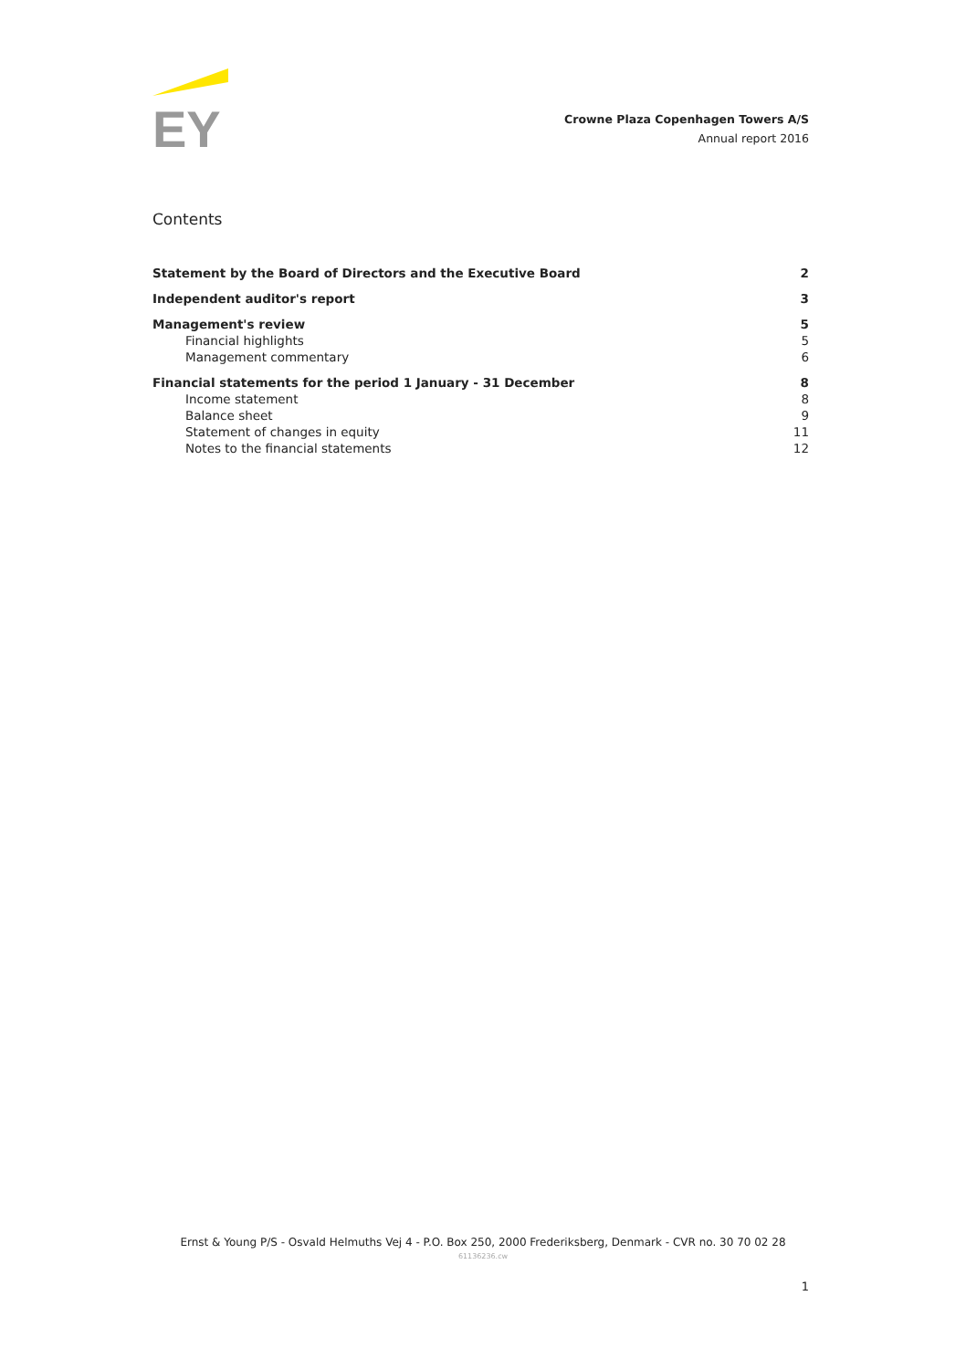EY
Crowne Plaza Copenhagen Towers A/S
Annual report 2016
Contents
Statement by the Board of Directors and the Executive Board 2
Independent auditor's report 3
Management's review 5
Financial highlights 5
Management commentary 6
Financial statements for the period 1 January - 31 December 8
Income statement 8
Balance sheet 9
Statement of changes in equity 11
Notes to the financial statements 12
Ernst & Young P/S - Osvald Helmuths Vej 4 - P.O. Box 250, 2000 Frederiksberg, Denmark - CVR no. 30 70 02 28
61136236.cw
1